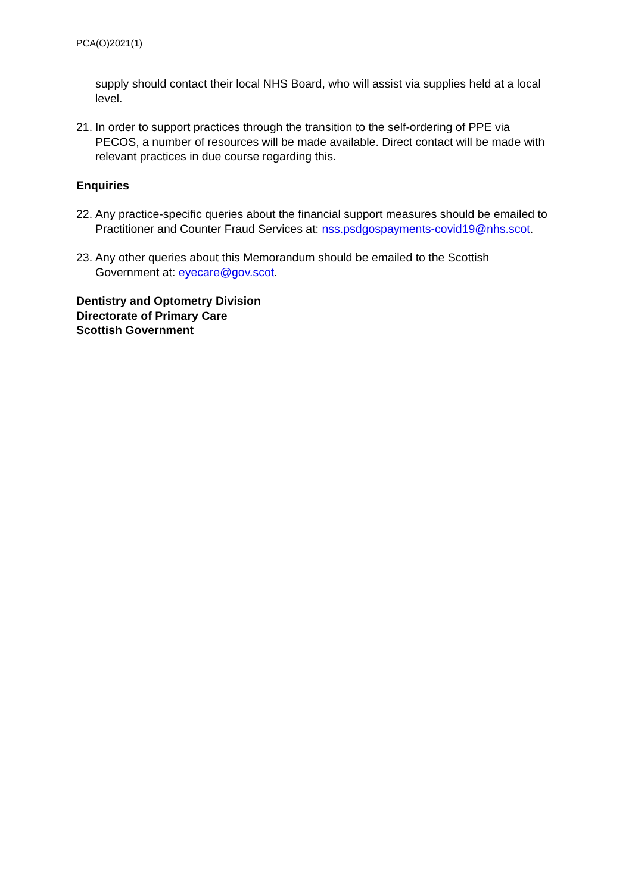PCA(O)2021(1)
supply should contact their local NHS Board, who will assist via supplies held at a local level.
21. In order to support practices through the transition to the self-ordering of PPE via PECOS, a number of resources will be made available. Direct contact will be made with relevant practices in due course regarding this.
Enquiries
22. Any practice-specific queries about the financial support measures should be emailed to Practitioner and Counter Fraud Services at: nss.psdgospayments-covid19@nhs.scot.
23. Any other queries about this Memorandum should be emailed to the Scottish Government at: eyecare@gov.scot.
Dentistry and Optometry Division
Directorate of Primary Care
Scottish Government